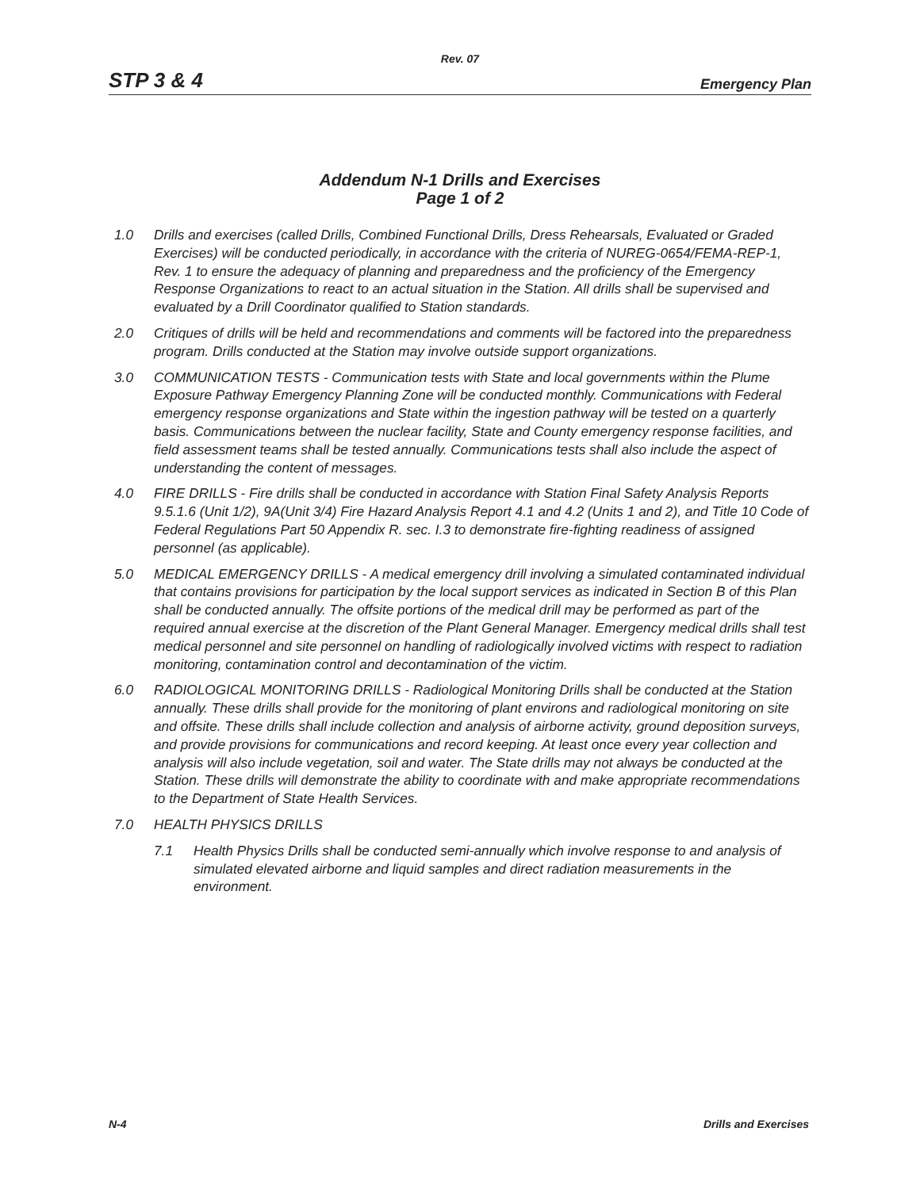Rev. 07
STP 3 & 4 Emergency Plan
Addendum N-1 Drills and Exercises
Page 1 of 2
1.0 Drills and exercises (called Drills, Combined Functional Drills, Dress Rehearsals, Evaluated or Graded Exercises) will be conducted periodically, in accordance with the criteria of NUREG-0654/FEMA-REP-1, Rev. 1 to ensure the adequacy of planning and preparedness and the proficiency of the Emergency Response Organizations to react to an actual situation in the Station. All drills shall be supervised and evaluated by a Drill Coordinator qualified to Station standards.
2.0 Critiques of drills will be held and recommendations and comments will be factored into the preparedness program. Drills conducted at the Station may involve outside support organizations.
3.0 COMMUNICATION TESTS - Communication tests with State and local governments within the Plume Exposure Pathway Emergency Planning Zone will be conducted monthly. Communications with Federal emergency response organizations and State within the ingestion pathway will be tested on a quarterly basis. Communications between the nuclear facility, State and County emergency response facilities, and field assessment teams shall be tested annually. Communications tests shall also include the aspect of understanding the content of messages.
4.0 FIRE DRILLS - Fire drills shall be conducted in accordance with Station Final Safety Analysis Reports 9.5.1.6 (Unit 1/2), 9A(Unit 3/4) Fire Hazard Analysis Report 4.1 and 4.2 (Units 1 and 2), and Title 10 Code of Federal Regulations Part 50 Appendix R. sec. I.3 to demonstrate fire-fighting readiness of assigned personnel (as applicable).
5.0 MEDICAL EMERGENCY DRILLS - A medical emergency drill involving a simulated contaminated individual that contains provisions for participation by the local support services as indicated in Section B of this Plan shall be conducted annually. The offsite portions of the medical drill may be performed as part of the required annual exercise at the discretion of the Plant General Manager. Emergency medical drills shall test medical personnel and site personnel on handling of radiologically involved victims with respect to radiation monitoring, contamination control and decontamination of the victim.
6.0 RADIOLOGICAL MONITORING DRILLS - Radiological Monitoring Drills shall be conducted at the Station annually. These drills shall provide for the monitoring of plant environs and radiological monitoring on site and offsite. These drills shall include collection and analysis of airborne activity, ground deposition surveys, and provide provisions for communications and record keeping. At least once every year collection and analysis will also include vegetation, soil and water. The State drills may not always be conducted at the Station. These drills will demonstrate the ability to coordinate with and make appropriate recommendations to the Department of State Health Services.
7.0 HEALTH PHYSICS DRILLS
7.1 Health Physics Drills shall be conducted semi-annually which involve response to and analysis of simulated elevated airborne and liquid samples and direct radiation measurements in the environment.
N-4 Drills and Exercises